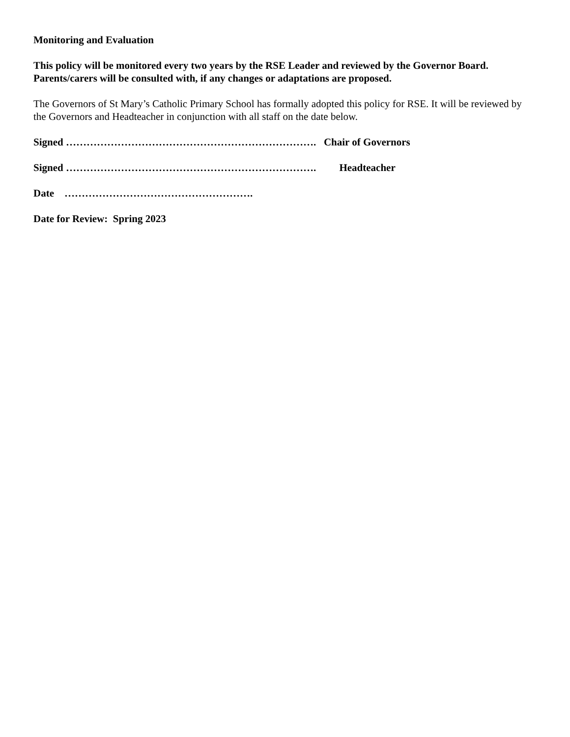Monitoring and Evaluation
This policy will be monitored every two years by the RSE Leader and reviewed by the Governor Board. Parents/carers will be consulted with, if any changes or adaptations are proposed.
The Governors of St Mary’s Catholic Primary School has formally adopted this policy for RSE. It will be reviewed by the Governors and Headteacher in conjunction with all staff on the date below.
Signed ………………………………………………………………. Chair of Governors
Signed ………………………………………………………………. Headteacher
Date ……………………………………………….
Date for Review: Spring 2023